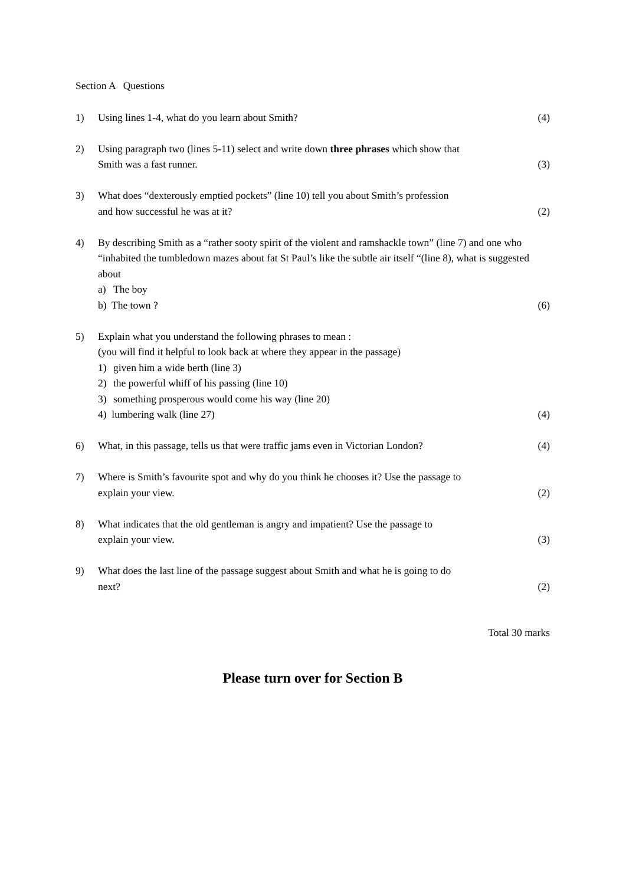Section A Questions
1) Using lines 1-4, what do you learn about Smith? (4)
2) Using paragraph two (lines 5-11) select and write down three phrases which show that
Smith was a fast runner. (3)
3) What does “dexterously emptied pockets” (line 10) tell you about Smith’s profession
and how successful he was at it? (2)
4) By describing Smith as a “rather sooty spirit of the violent and ramshackle town” (line 7) and one who “inhabited the tumbledown mazes about fat St Paul’s like the subtle air itself “(line 8), what is suggested about
a) The boy
b) The town ? (6)
5) Explain what you understand the following phrases to mean :
(you will find it helpful to look back at where they appear in the passage)
1) given him a wide berth (line 3)
2) the powerful whiff of his passing (line 10)
3) something prosperous would come his way (line 20)
4) lumbering walk (line 27) (4)
6) What, in this passage, tells us that were traffic jams even in Victorian London? (4)
7) Where is Smith’s favourite spot and why do you think he chooses it? Use the passage to
explain your view. (2)
8) What indicates that the old gentleman is angry and impatient? Use the passage to
explain your view. (3)
9) What does the last line of the passage suggest about Smith and what he is going to do
next? (2)
Total 30 marks
Please turn over for Section B